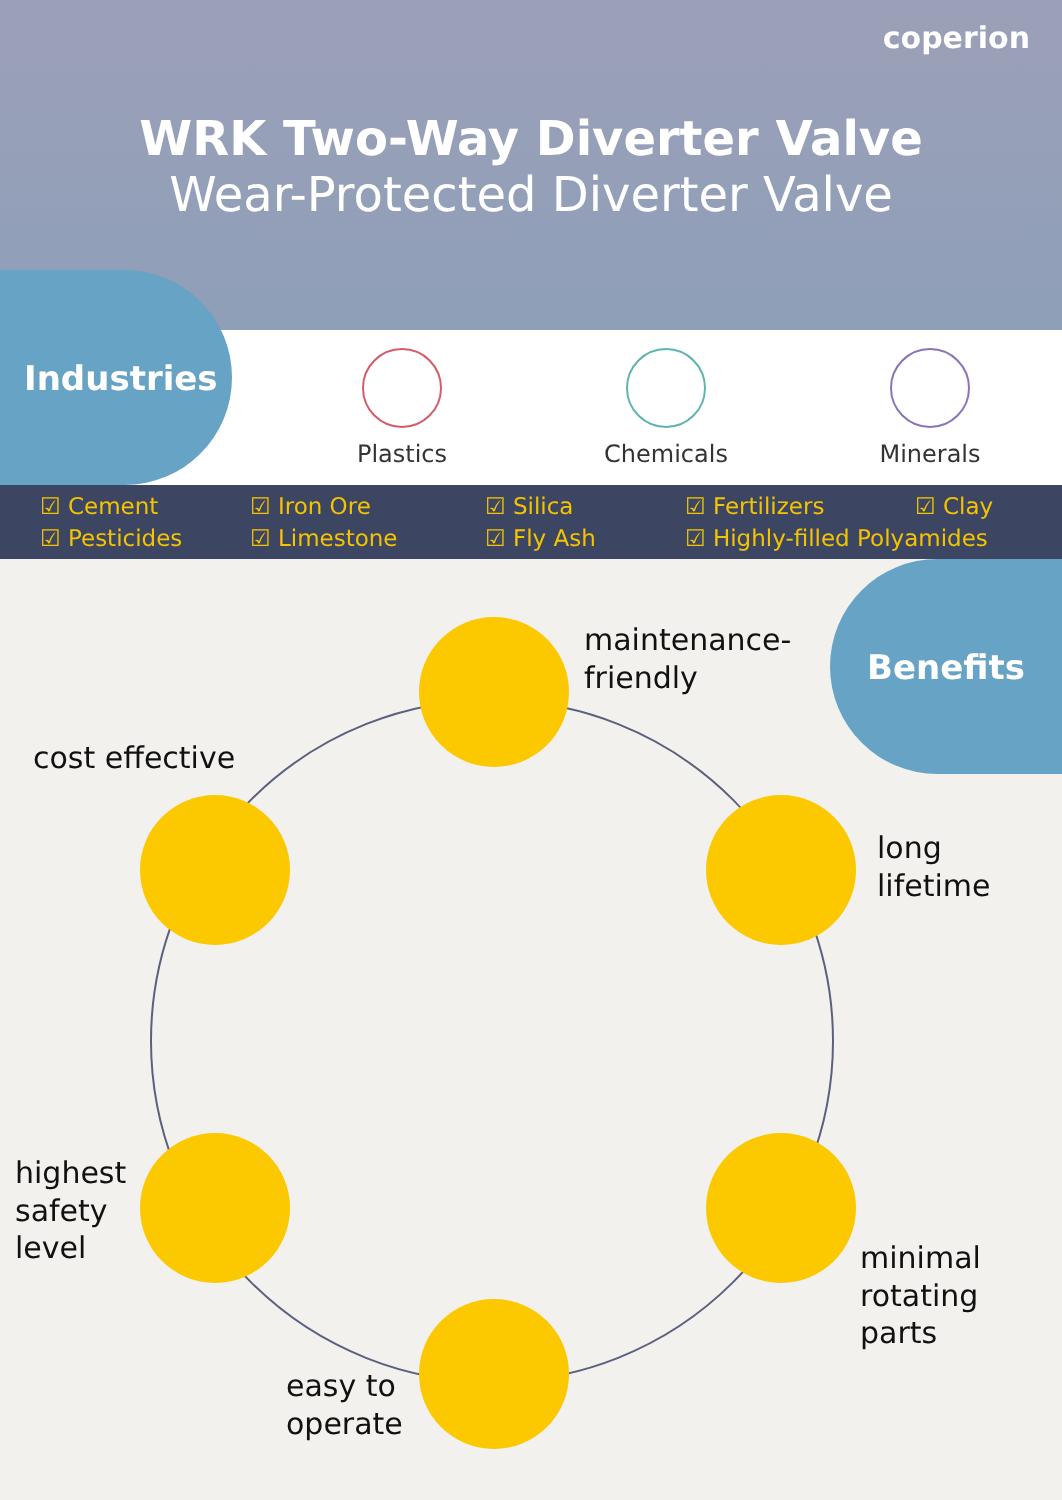coperion
WRK Two-Way Diverter Valve
Wear-Protected Diverter Valve
Industries
Plastics Chemicals Minerals
☑ Cement ☑ Iron Ore ☑ Silica ☑ Fertilizers ☑ Clay ☑ Pesticides ☑ Limestone ☑ Fly Ash ☑ Highly-filled Polyamides
Benefits
maintenance-
friendly
cost effective
long
lifetime
highest
safety
level
minimal
rotating
parts
easy to
operate